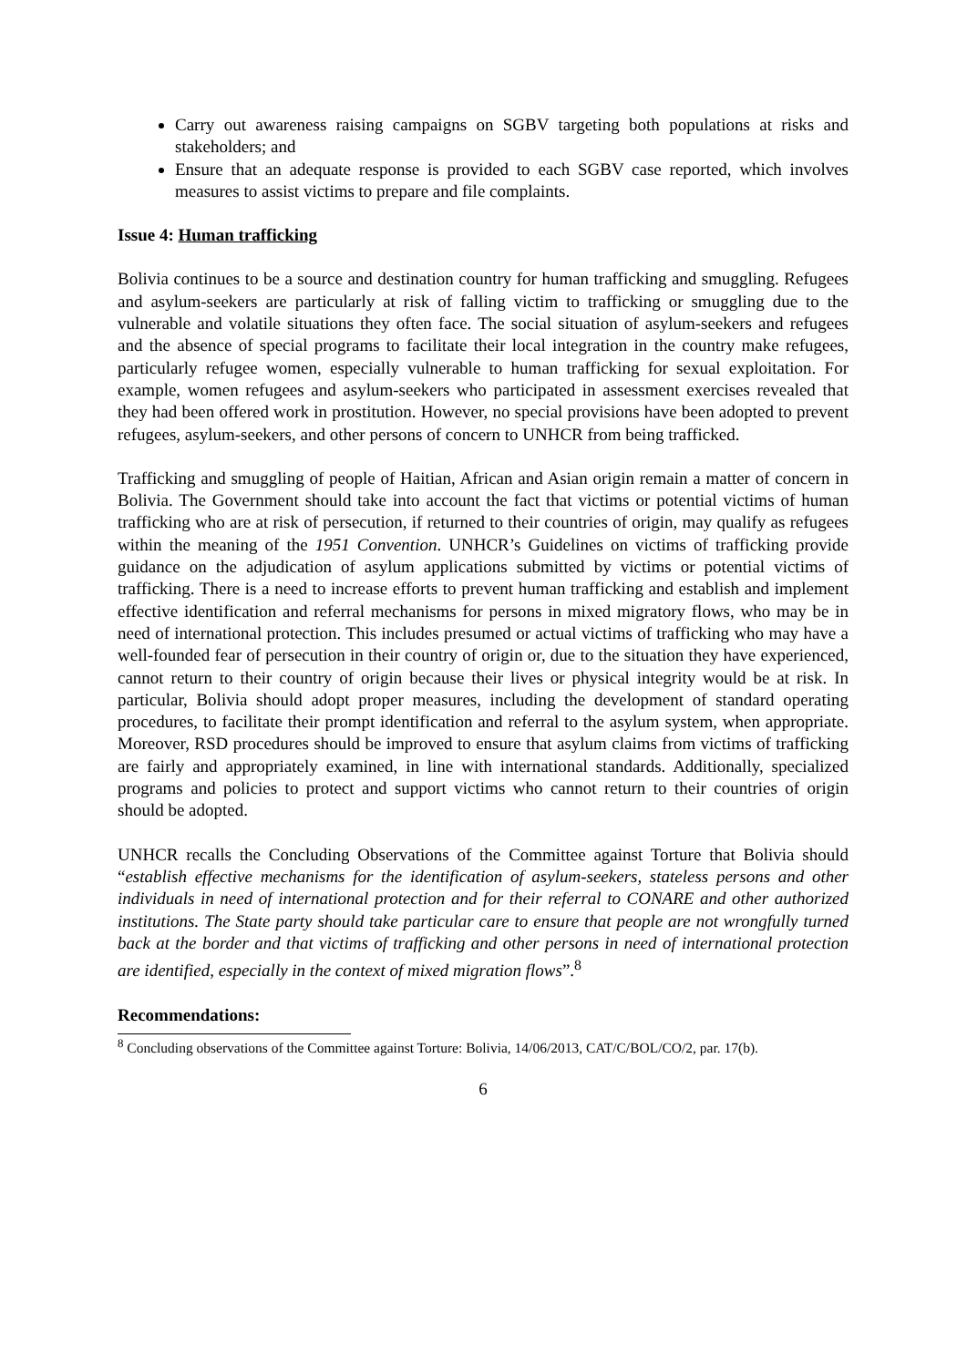Carry out awareness raising campaigns on SGBV targeting both populations at risks and stakeholders; and
Ensure that an adequate response is provided to each SGBV case reported, which involves measures to assist victims to prepare and file complaints.
Issue 4: Human trafficking
Bolivia continues to be a source and destination country for human trafficking and smuggling. Refugees and asylum-seekers are particularly at risk of falling victim to trafficking or smuggling due to the vulnerable and volatile situations they often face. The social situation of asylum-seekers and refugees and the absence of special programs to facilitate their local integration in the country make refugees, particularly refugee women, especially vulnerable to human trafficking for sexual exploitation. For example, women refugees and asylum-seekers who participated in assessment exercises revealed that they had been offered work in prostitution. However, no special provisions have been adopted to prevent refugees, asylum-seekers, and other persons of concern to UNHCR from being trafficked.
Trafficking and smuggling of people of Haitian, African and Asian origin remain a matter of concern in Bolivia. The Government should take into account the fact that victims or potential victims of human trafficking who are at risk of persecution, if returned to their countries of origin, may qualify as refugees within the meaning of the 1951 Convention. UNHCR’s Guidelines on victims of trafficking provide guidance on the adjudication of asylum applications submitted by victims or potential victims of trafficking. There is a need to increase efforts to prevent human trafficking and establish and implement effective identification and referral mechanisms for persons in mixed migratory flows, who may be in need of international protection. This includes presumed or actual victims of trafficking who may have a well-founded fear of persecution in their country of origin or, due to the situation they have experienced, cannot return to their country of origin because their lives or physical integrity would be at risk. In particular, Bolivia should adopt proper measures, including the development of standard operating procedures, to facilitate their prompt identification and referral to the asylum system, when appropriate. Moreover, RSD procedures should be improved to ensure that asylum claims from victims of trafficking are fairly and appropriately examined, in line with international standards. Additionally, specialized programs and policies to protect and support victims who cannot return to their countries of origin should be adopted.
UNHCR recalls the Concluding Observations of the Committee against Torture that Bolivia should “establish effective mechanisms for the identification of asylum-seekers, stateless persons and other individuals in need of international protection and for their referral to CONARE and other authorized institutions. The State party should take particular care to ensure that people are not wrongfully turned back at the border and that victims of trafficking and other persons in need of international protection are identified, especially in the context of mixed migration flows”.<sup>8</sup>
Recommendations:
<sup>8</sup> Concluding observations of the Committee against Torture: Bolivia, 14/06/2013, CAT/C/BOL/CO/2, par. 17(b).
6